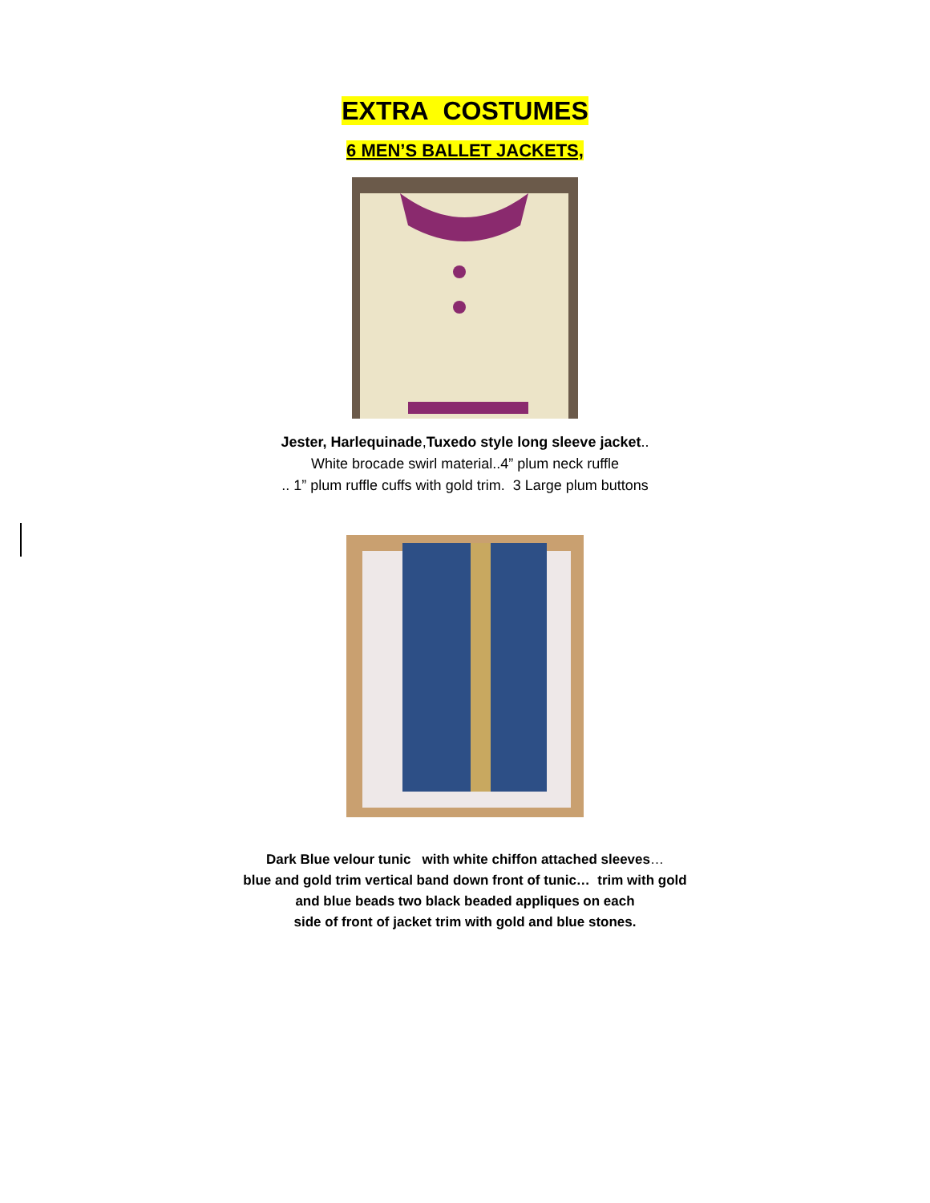EXTRA COSTUMES
6 MEN’S BALLET JACKETS,
Jester, Harlequinade,Tuxedo style long sleeve jacket..
White brocade swirl material..4” plum neck ruffle
.. 1” plum ruffle cuffs with gold trim. 3 Large plum buttons
Dark Blue velour tunic with white chiffon attached sleeves…
blue and gold trim vertical band down front of tunic… trim with gold
and blue beads two black beaded appliques on each
side of front of jacket trim with gold and blue stones.